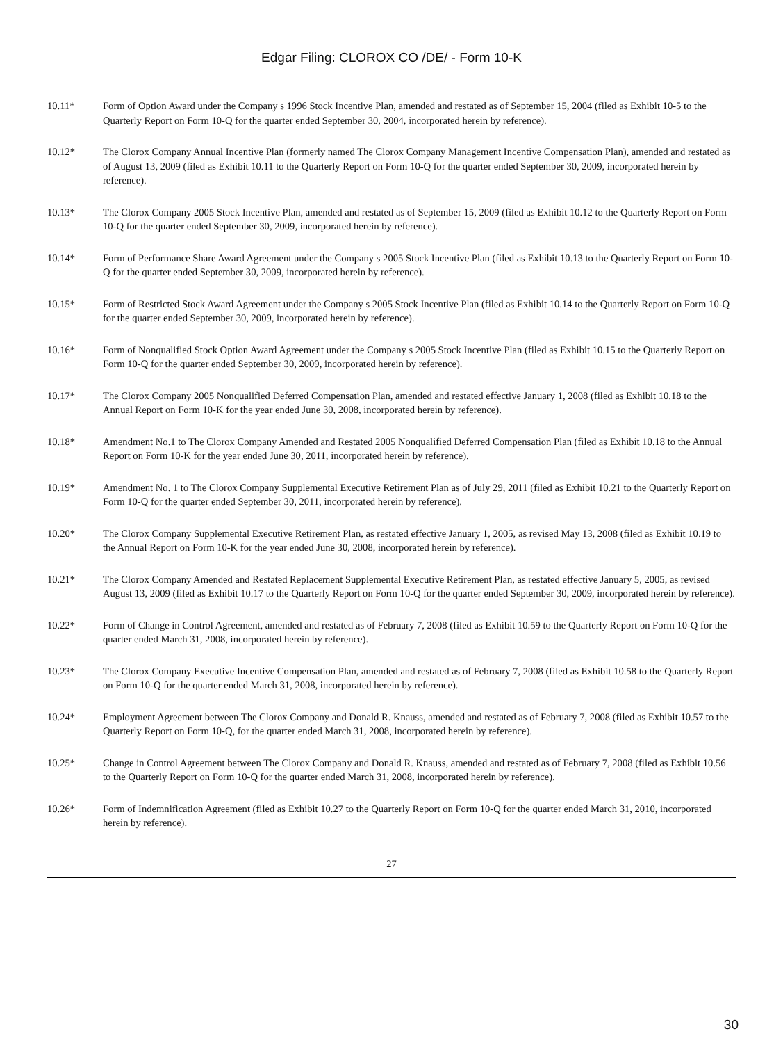Edgar Filing: CLOROX CO /DE/ - Form 10-K
10.11* Form of Option Award under the Company s 1996 Stock Incentive Plan, amended and restated as of September 15, 2004 (filed as Exhibit 10-5 to the Quarterly Report on Form 10-Q for the quarter ended September 30, 2004, incorporated herein by reference).
10.12* The Clorox Company Annual Incentive Plan (formerly named The Clorox Company Management Incentive Compensation Plan), amended and restated as of August 13, 2009 (filed as Exhibit 10.11 to the Quarterly Report on Form 10-Q for the quarter ended September 30, 2009, incorporated herein by reference).
10.13* The Clorox Company 2005 Stock Incentive Plan, amended and restated as of September 15, 2009 (filed as Exhibit 10.12 to the Quarterly Report on Form 10-Q for the quarter ended September 30, 2009, incorporated herein by reference).
10.14* Form of Performance Share Award Agreement under the Company s 2005 Stock Incentive Plan (filed as Exhibit 10.13 to the Quarterly Report on Form 10-Q for the quarter ended September 30, 2009, incorporated herein by reference).
10.15* Form of Restricted Stock Award Agreement under the Company s 2005 Stock Incentive Plan (filed as Exhibit 10.14 to the Quarterly Report on Form 10-Q for the quarter ended September 30, 2009, incorporated herein by reference).
10.16* Form of Nonqualified Stock Option Award Agreement under the Company s 2005 Stock Incentive Plan (filed as Exhibit 10.15 to the Quarterly Report on Form 10-Q for the quarter ended September 30, 2009, incorporated herein by reference).
10.17* The Clorox Company 2005 Nonqualified Deferred Compensation Plan, amended and restated effective January 1, 2008 (filed as Exhibit 10.18 to the Annual Report on Form 10-K for the year ended June 30, 2008, incorporated herein by reference).
10.18* Amendment No.1 to The Clorox Company Amended and Restated 2005 Nonqualified Deferred Compensation Plan (filed as Exhibit 10.18 to the Annual Report on Form 10-K for the year ended June 30, 2011, incorporated herein by reference).
10.19* Amendment No. 1 to The Clorox Company Supplemental Executive Retirement Plan as of July 29, 2011 (filed as Exhibit 10.21 to the Quarterly Report on Form 10-Q for the quarter ended September 30, 2011, incorporated herein by reference).
10.20* The Clorox Company Supplemental Executive Retirement Plan, as restated effective January 1, 2005, as revised May 13, 2008 (filed as Exhibit 10.19 to the Annual Report on Form 10-K for the year ended June 30, 2008, incorporated herein by reference).
10.21* The Clorox Company Amended and Restated Replacement Supplemental Executive Retirement Plan, as restated effective January 5, 2005, as revised August 13, 2009 (filed as Exhibit 10.17 to the Quarterly Report on Form 10-Q for the quarter ended September 30, 2009, incorporated herein by reference).
10.22* Form of Change in Control Agreement, amended and restated as of February 7, 2008 (filed as Exhibit 10.59 to the Quarterly Report on Form 10-Q for the quarter ended March 31, 2008, incorporated herein by reference).
10.23* The Clorox Company Executive Incentive Compensation Plan, amended and restated as of February 7, 2008 (filed as Exhibit 10.58 to the Quarterly Report on Form 10-Q for the quarter ended March 31, 2008, incorporated herein by reference).
10.24* Employment Agreement between The Clorox Company and Donald R. Knauss, amended and restated as of February 7, 2008 (filed as Exhibit 10.57 to the Quarterly Report on Form 10-Q, for the quarter ended March 31, 2008, incorporated herein by reference).
10.25* Change in Control Agreement between The Clorox Company and Donald R. Knauss, amended and restated as of February 7, 2008 (filed as Exhibit 10.56 to the Quarterly Report on Form 10-Q for the quarter ended March 31, 2008, incorporated herein by reference).
10.26* Form of Indemnification Agreement (filed as Exhibit 10.27 to the Quarterly Report on Form 10-Q for the quarter ended March 31, 2010, incorporated herein by reference).
27
30